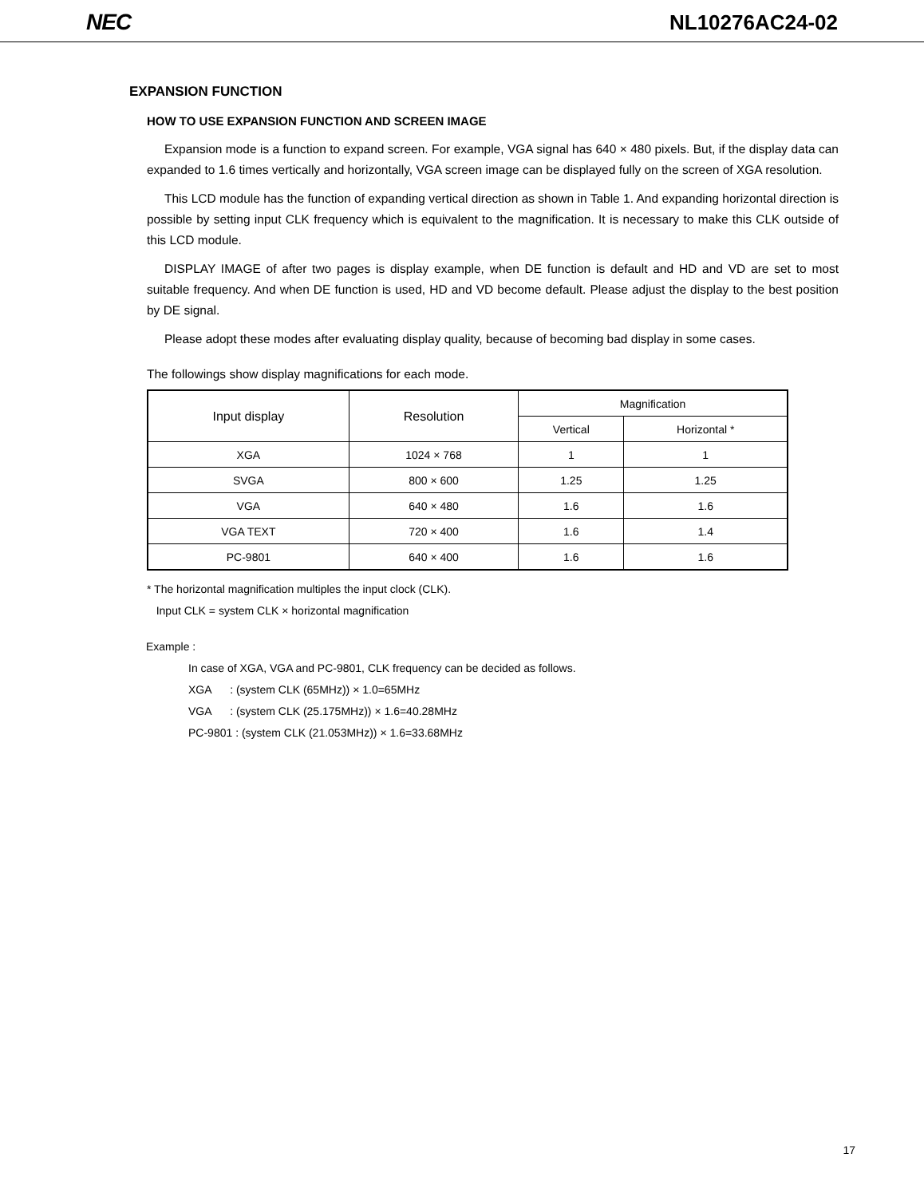NEC NL10276AC24-02
EXPANSION FUNCTION
HOW TO USE EXPANSION FUNCTION AND SCREEN IMAGE
Expansion mode is a function to expand screen. For example, VGA signal has 640 × 480 pixels. But, if the display data can expanded to 1.6 times vertically and horizontally, VGA screen image can be displayed fully on the screen of XGA resolution.
This LCD module has the function of expanding vertical direction as shown in Table 1. And expanding horizontal direction is possible by setting input CLK frequency which is equivalent to the magnification. It is necessary to make this CLK outside of this LCD module.
DISPLAY IMAGE of after two pages is display example, when DE function is default and HD and VD are set to most suitable frequency. And when DE function is used, HD and VD become default. Please adjust the display to the best position by DE signal.
Please adopt these modes after evaluating display quality, because of becoming bad display in some cases.
The followings show display magnifications for each mode.
| Input display | Resolution | Magnification | |
| --- | --- | --- | --- |
| | | Vertical | Horizontal * |
| XGA | 1024 × 768 | 1 | 1 |
| SVGA | 800 × 600 | 1.25 | 1.25 |
| VGA | 640 × 480 | 1.6 | 1.6 |
| VGA TEXT | 720 × 400 | 1.6 | 1.4 |
| PC-9801 | 640 × 400 | 1.6 | 1.6 |
* The horizontal magnification multiples the input clock (CLK).
Input CLK = system CLK × horizontal magnification
Example :
In case of XGA, VGA and PC-9801, CLK frequency can be decided as follows.
XGA : (system CLK (65MHz)) × 1.0=65MHz
VGA : (system CLK (25.175MHz)) × 1.6=40.28MHz
PC-9801 : (system CLK (21.053MHz)) × 1.6=33.68MHz
17